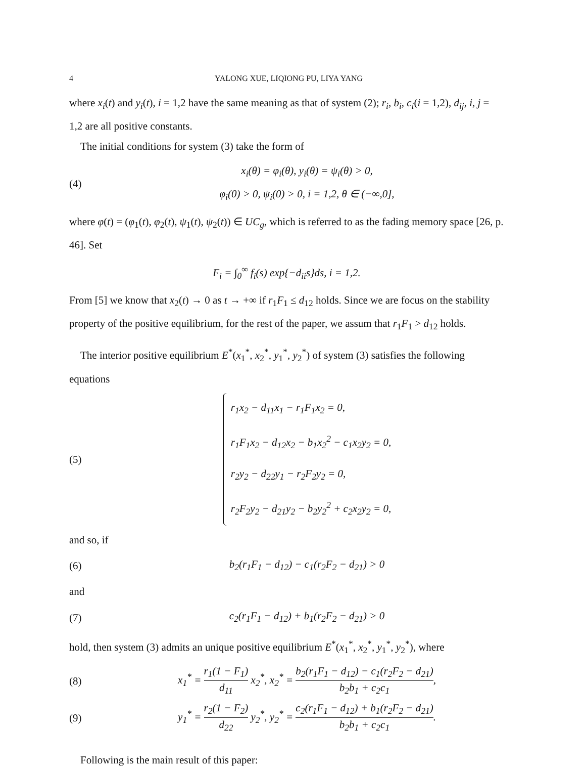4 YALONG XUE, LIQIONG PU, LIYA YANG
where x<sub>i</sub>(t) and y<sub>i</sub>(t), i = 1,2 have the same meaning as that of system (2); r<sub>i</sub>, b<sub>i</sub>, c<sub>i</sub>(i = 1,2), d<sub>ij</sub>, i, j = 1,2 are all positive constants.
The initial conditions for system (3) take the form of
(4) x<sub>i</sub>(θ) = φ<sub>i</sub>(θ), y<sub>i</sub>(θ) = ψ<sub>i</sub>(θ) > 0,
φ<sub>i</sub>(0) > 0, ψ<sub>i</sub>(0) > 0, i = 1,2, θ ∈ (−∞,0],
where φ(t) = (φ<sub>1</sub>(t), φ<sub>2</sub>(t), ψ<sub>1</sub>(t), ψ<sub>2</sub>(t)) ∈ UC<sub>g</sub>, which is referred to as the fading memory space [26, p. 46]. Set
F<sub>i</sub> = ∫<sub>0</sub><sup>∞</sup> f<sub>i</sub>(s) exp{−d<sub>ii</sub>s}ds, i = 1,2.
From [5] we know that x<sub>2</sub>(t) → 0 as t → +∞ if r<sub>1</sub>F<sub>1</sub> ≤ d<sub>12</sub> holds. Since we are focus on the stability property of the positive equilibrium, for the rest of the paper, we assum that r<sub>1</sub>F<sub>1</sub> > d<sub>12</sub> holds.
The interior positive equilibrium E<sup>*</sup>(x<sub>1</sub><sup>*</sup>, x<sub>2</sub><sup>*</sup>, y<sub>1</sub><sup>*</sup>, y<sub>2</sub><sup>*</sup>) of system (3) satisfies the following equations
(5) r<sub>1</sub>x<sub>2</sub> − d<sub>11</sub>x<sub>1</sub> − r<sub>1</sub>F<sub>1</sub>x<sub>2</sub> = 0,
r<sub>1</sub>F<sub>1</sub>x<sub>2</sub> − d<sub>12</sub>x<sub>2</sub> − b<sub>1</sub>x<sub>2</sub><sup>2</sup> − c<sub>1</sub>x<sub>2</sub>y<sub>2</sub> = 0,
r<sub>2</sub>y<sub>2</sub> − d<sub>22</sub>y<sub>1</sub> − r<sub>2</sub>F<sub>2</sub>y<sub>2</sub> = 0,
r<sub>2</sub>F<sub>2</sub>y<sub>2</sub> − d<sub>21</sub>y<sub>2</sub> − b<sub>2</sub>y<sub>2</sub><sup>2</sup> + c<sub>2</sub>x<sub>2</sub>y<sub>2</sub> = 0,
and so, if
(6) b<sub>2</sub>(r<sub>1</sub>F<sub>1</sub> − d<sub>12</sub>) − c<sub>1</sub>(r<sub>2</sub>F<sub>2</sub> − d<sub>21</sub>) > 0
and
(7) c<sub>2</sub>(r<sub>1</sub>F<sub>1</sub> − d<sub>12</sub>) + b<sub>1</sub>(r<sub>2</sub>F<sub>2</sub> − d<sub>21</sub>) > 0
hold, then system (3) admits an unique positive equilibrium E<sup>*</sup>(x<sub>1</sub><sup>*</sup>, x<sub>2</sub><sup>*</sup>, y<sub>1</sub><sup>*</sup>, y<sub>2</sub><sup>*</sup>), where
(8) x<sub>1</sub><sup>*</sup> = r<sub>1</sub>(1 − F<sub>1</sub>) d<sub>11</sub> x<sub>2</sub><sup>*</sup>, x<sub>2</sub><sup>*</sup> = b<sub>2</sub>(r<sub>1</sub>F<sub>1</sub> − d<sub>12</sub>) − c<sub>1</sub>(r<sub>2</sub>F<sub>2</sub> − d<sub>21</sub>) b<sub>2</sub>b<sub>1</sub> + c<sub>2</sub>c<sub>1</sub>,
(9) y<sub>1</sub><sup>*</sup> = r<sub>2</sub>(1 − F<sub>2</sub>) d<sub>22</sub> y<sub>2</sub><sup>*</sup>, y<sub>2</sub><sup>*</sup> = c<sub>2</sub>(r<sub>1</sub>F<sub>1</sub> − d<sub>12</sub>) + b<sub>1</sub>(r<sub>2</sub>F<sub>2</sub> − d<sub>21</sub>) b<sub>2</sub>b<sub>1</sub> + c<sub>2</sub>c<sub>1</sub>.
Following is the main result of this paper: